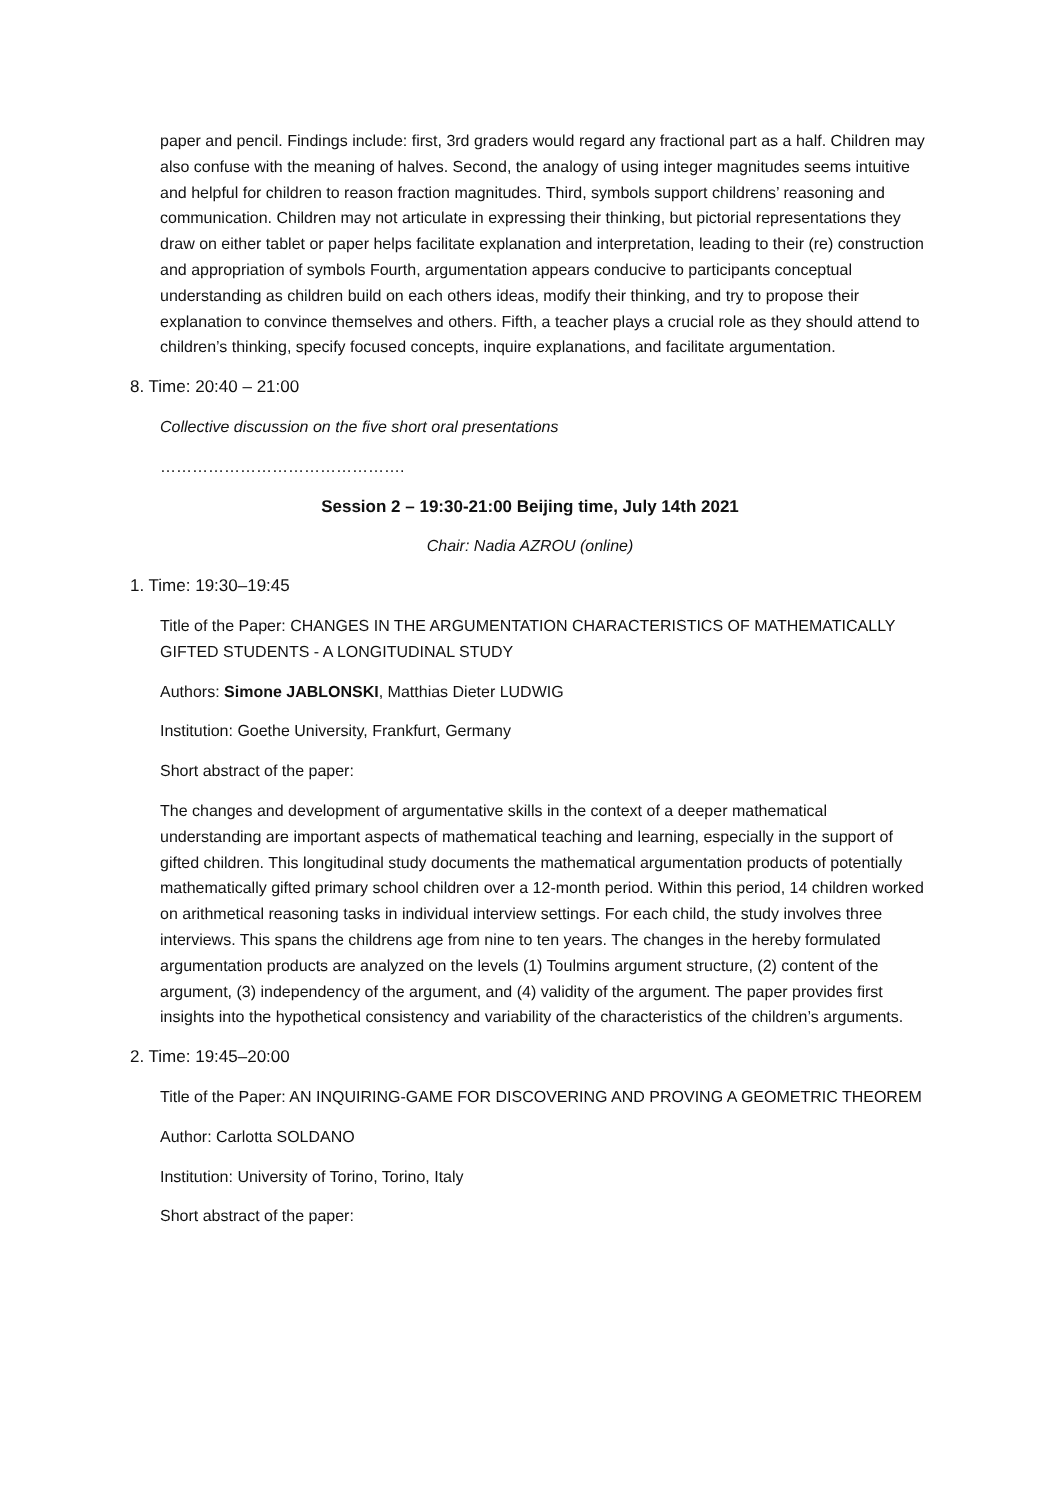paper and pencil. Findings include: first, 3rd graders would regard any fractional part as a half. Children may also confuse with the meaning of halves. Second, the analogy of using integer magnitudes seems intuitive and helpful for children to reason fraction magnitudes. Third, symbols support childrens’ reasoning and communication. Children may not articulate in expressing their thinking, but pictorial representations they draw on either tablet or paper helps facilitate explanation and interpretation, leading to their (re) construction and appropriation of symbols Fourth, argumentation appears conducive to participants conceptual understanding as children build on each others ideas, modify their thinking, and try to propose their explanation to convince themselves and others. Fifth, a teacher plays a crucial role as they should attend to children’s thinking, specify focused concepts, inquire explanations, and facilitate argumentation.
8. Time: 20:40 – 21:00
Collective discussion on the five short oral presentations
……………………………………….
Session 2 – 19:30-21:00 Beijing time, July 14th 2021
Chair: Nadia AZROU (online)
1. Time: 19:30–19:45
Title of the Paper: CHANGES IN THE ARGUMENTATION CHARACTERISTICS OF MATHEMATICALLY GIFTED STUDENTS - A LONGITUDINAL STUDY
Authors: Simone JABLONSKI, Matthias Dieter LUDWIG
Institution: Goethe University, Frankfurt, Germany
Short abstract of the paper:
The changes and development of argumentative skills in the context of a deeper mathematical understanding are important aspects of mathematical teaching and learning, especially in the support of gifted children. This longitudinal study documents the mathematical argumentation products of potentially mathematically gifted primary school children over a 12-month period. Within this period, 14 children worked on arithmetical reasoning tasks in individual interview settings. For each child, the study involves three interviews. This spans the childrens age from nine to ten years. The changes in the hereby formulated argumentation products are analyzed on the levels (1) Toulmins argument structure, (2) content of the argument, (3) independency of the argument, and (4) validity of the argument. The paper provides first insights into the hypothetical consistency and variability of the characteristics of the children’s arguments.
2. Time: 19:45–20:00
Title of the Paper: AN INQUIRING-GAME FOR DISCOVERING AND PROVING A GEOMETRIC THEOREM
Author: Carlotta SOLDANO
Institution: University of Torino, Torino, Italy
Short abstract of the paper: